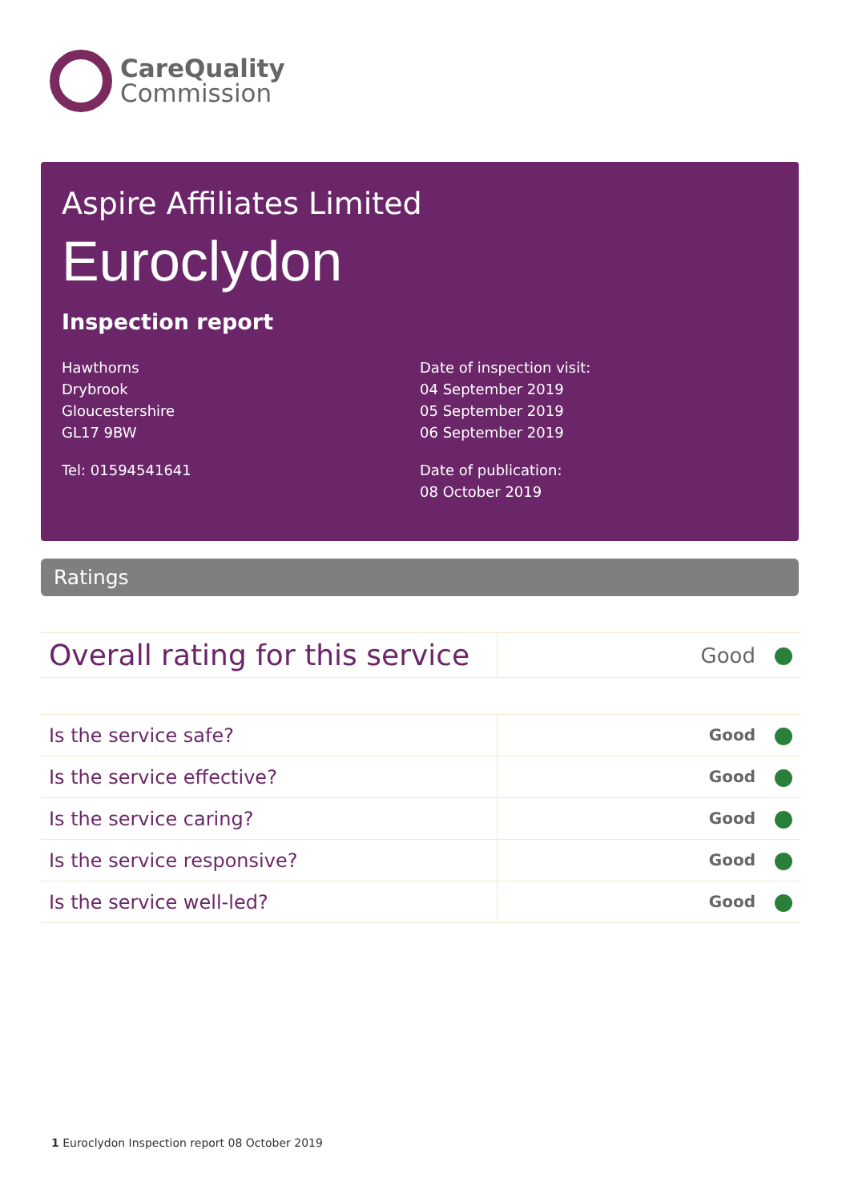CareQuality
Commission
Aspire Affiliates Limited
Euroclydon
Inspection report
Hawthorns
Drybrook
Gloucestershire
GL17 9BW
Tel: 01594541641
Date of inspection visit:
04 September 2019
05 September 2019
06 September 2019
Date of publication:
08 October 2019
Ratings
| Overall rating for this service | Good |
| Is the service safe? | Good |
| Is the service effective? | Good |
| Is the service caring? | Good |
| Is the service responsive? | Good |
| Is the service well-led? | Good |
1 Euroclydon Inspection report 08 October 2019